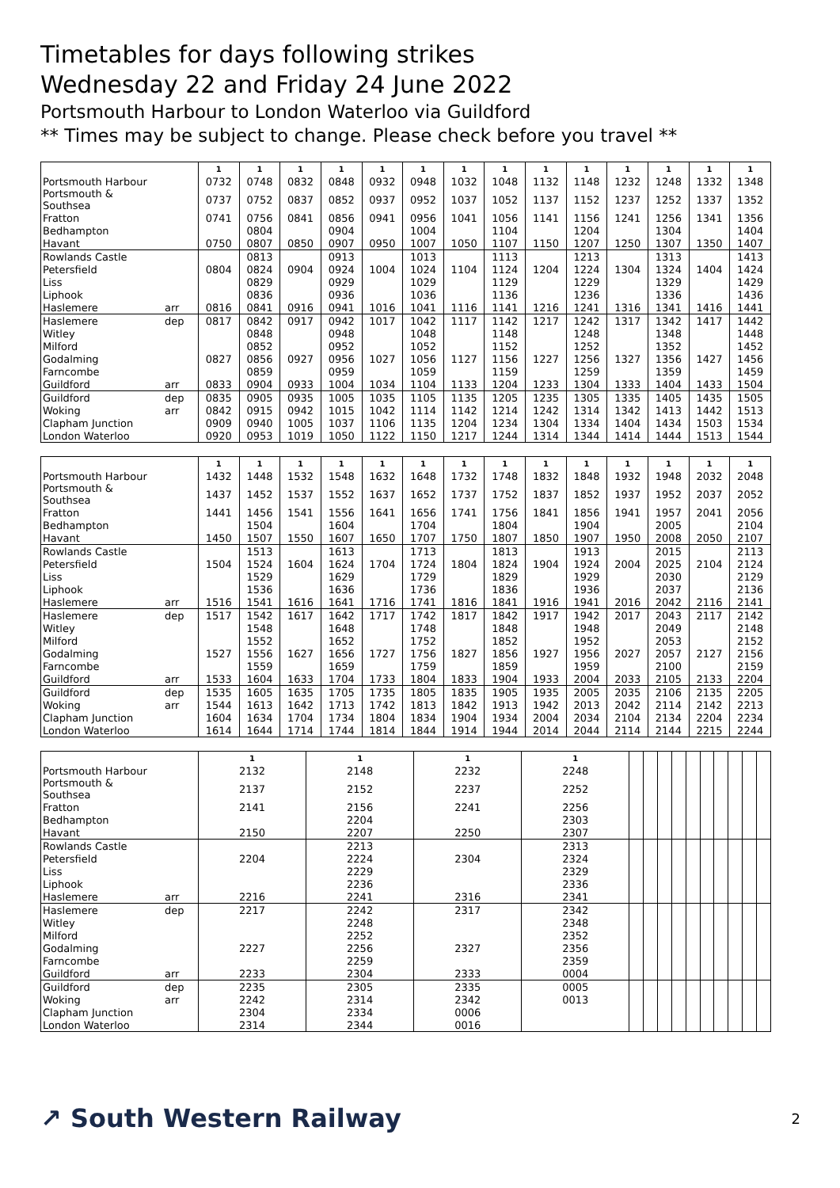Timetables for days following strikes
Wednesday 22 and Friday 24 June 2022
Portsmouth Harbour to London Waterloo via Guildford
** Times may be subject to change. Please check before you travel **
| | | 1 | 1 | 1 | 1 | 1 | 1 | 1 | 1 | 1 | 1 | 1 | 1 | 1 | 1 |
| --- | --- | --- | --- | --- | --- | --- | --- | --- | --- | --- | --- | --- | --- | --- | --- |
| Portsmouth Harbour | | 0732 | 0748 | 0832 | 0848 | 0932 | 0948 | 1032 | 1048 | 1132 | 1148 | 1232 | 1248 | 1332 | 1348 |
| Portsmouth & Southsea | | 0737 | 0752 | 0837 | 0852 | 0937 | 0952 | 1037 | 1052 | 1137 | 1152 | 1237 | 1252 | 1337 | 1352 |
| Fratton | | 0741 | 0756 | 0841 | 0856 | 0941 | 0956 | 1041 | 1056 | 1141 | 1156 | 1241 | 1256 | 1341 | 1356 |
| Bedhampton | | | 0804 | | 0904 | | 1004 | | 1104 | | 1204 | | 1304 | | 1404 |
| Havant | | 0750 | 0807 | 0850 | 0907 | 0950 | 1007 | 1050 | 1107 | 1150 | 1207 | 1250 | 1307 | 1350 | 1407 |
| Rowlands Castle | | | 0813 | | 0913 | | 1013 | | 1113 | | 1213 | | 1313 | | 1413 |
| Petersfield | | 0804 | 0824 | 0904 | 0924 | 1004 | 1024 | 1104 | 1124 | 1204 | 1224 | 1304 | 1324 | 1404 | 1424 |
| Liss | | | 0829 | | 0929 | | 1029 | | 1129 | | 1229 | | 1329 | | 1429 |
| Liphook | | | 0836 | | 0936 | | 1036 | | 1136 | | 1236 | | 1336 | | 1436 |
| Haslemere | arr | 0816 | 0841 | 0916 | 0941 | 1016 | 1041 | 1116 | 1141 | 1216 | 1241 | 1316 | 1341 | 1416 | 1441 |
| Haslemere | dep | 0817 | 0842 | 0917 | 0942 | 1017 | 1042 | 1117 | 1142 | 1217 | 1242 | 1317 | 1342 | 1417 | 1442 |
| Witley | | | 0848 | | 0948 | | 1048 | | 1148 | | 1248 | | 1348 | | 1448 |
| Milford | | | 0852 | | 0952 | | 1052 | | 1152 | | 1252 | | 1352 | | 1452 |
| Godalming | | 0827 | 0856 | 0927 | 0956 | 1027 | 1056 | 1127 | 1156 | 1227 | 1256 | 1327 | 1356 | 1427 | 1456 |
| Farncombe | | | 0859 | | 0959 | | 1059 | | 1159 | | 1259 | | 1359 | | 1459 |
| Guildford | arr | 0833 | 0904 | 0933 | 1004 | 1034 | 1104 | 1133 | 1204 | 1233 | 1304 | 1333 | 1404 | 1433 | 1504 |
| Guildford | dep | 0835 | 0905 | 0935 | 1005 | 1035 | 1105 | 1135 | 1205 | 1235 | 1305 | 1335 | 1405 | 1435 | 1505 |
| Woking | arr | 0842 | 0915 | 0942 | 1015 | 1042 | 1114 | 1142 | 1214 | 1242 | 1314 | 1342 | 1413 | 1442 | 1513 |
| Clapham Junction | | 0909 | 0940 | 1005 | 1037 | 1106 | 1135 | 1204 | 1234 | 1304 | 1334 | 1404 | 1434 | 1503 | 1534 |
| London Waterloo | | 0920 | 0953 | 1019 | 1050 | 1122 | 1150 | 1217 | 1244 | 1314 | 1344 | 1414 | 1444 | 1513 | 1544 |
| | | 1 | 1 | 1 | 1 | 1 | 1 | 1 | 1 | 1 | 1 | 1 | 1 | 1 | 1 |
| --- | --- | --- | --- | --- | --- | --- | --- | --- | --- | --- | --- | --- | --- | --- | --- |
| Portsmouth Harbour | | 1432 | 1448 | 1532 | 1548 | 1632 | 1648 | 1732 | 1748 | 1832 | 1848 | 1932 | 1948 | 2032 | 2048 |
| Portsmouth & Southsea | | 1437 | 1452 | 1537 | 1552 | 1637 | 1652 | 1737 | 1752 | 1837 | 1852 | 1937 | 1952 | 2037 | 2052 |
| Fratton | | 1441 | 1456 | 1541 | 1556 | 1641 | 1656 | 1741 | 1756 | 1841 | 1856 | 1941 | 1957 | 2041 | 2056 |
| Bedhampton | | | 1504 | | 1604 | | 1704 | | 1804 | | 1904 | | 2005 | | 2104 |
| Havant | | 1450 | 1507 | 1550 | 1607 | 1650 | 1707 | 1750 | 1807 | 1850 | 1907 | 1950 | 2008 | 2050 | 2107 |
| Rowlands Castle | | | 1513 | | 1613 | | 1713 | | 1813 | | 1913 | | 2015 | | 2113 |
| Petersfield | | 1504 | 1524 | 1604 | 1624 | 1704 | 1724 | 1804 | 1824 | 1904 | 1924 | 2004 | 2025 | 2104 | 2124 |
| Liss | | | 1529 | | 1629 | | 1729 | | 1829 | | 1929 | | 2030 | | 2129 |
| Liphook | | | 1536 | | 1636 | | 1736 | | 1836 | | 1936 | | 2037 | | 2136 |
| Haslemere | arr | 1516 | 1541 | 1616 | 1641 | 1716 | 1741 | 1816 | 1841 | 1916 | 1941 | 2016 | 2042 | 2116 | 2141 |
| Haslemere | dep | 1517 | 1542 | 1617 | 1642 | 1717 | 1742 | 1817 | 1842 | 1917 | 1942 | 2017 | 2043 | 2117 | 2142 |
| Witley | | | 1548 | | 1648 | | 1748 | | 1848 | | 1948 | | 2049 | | 2148 |
| Milford | | | 1552 | | 1652 | | 1752 | | 1852 | | 1952 | | 2053 | | 2152 |
| Godalming | | 1527 | 1556 | 1627 | 1656 | 1727 | 1756 | 1827 | 1856 | 1927 | 1956 | 2027 | 2057 | 2127 | 2156 |
| Farncombe | | | 1559 | | 1659 | | 1759 | | 1859 | | 1959 | | 2100 | | 2159 |
| Guildford | arr | 1533 | 1604 | 1633 | 1704 | 1733 | 1804 | 1833 | 1904 | 1933 | 2004 | 2033 | 2105 | 2133 | 2204 |
| Guildford | dep | 1535 | 1605 | 1635 | 1705 | 1735 | 1805 | 1835 | 1905 | 1935 | 2005 | 2035 | 2106 | 2135 | 2205 |
| Woking | arr | 1544 | 1613 | 1642 | 1713 | 1742 | 1813 | 1842 | 1913 | 1942 | 2013 | 2042 | 2114 | 2142 | 2213 |
| Clapham Junction | | 1604 | 1634 | 1704 | 1734 | 1804 | 1834 | 1904 | 1934 | 2004 | 2034 | 2104 | 2134 | 2204 | 2234 |
| London Waterloo | | 1614 | 1644 | 1714 | 1744 | 1814 | 1844 | 1914 | 1944 | 2014 | 2044 | 2114 | 2144 | 2215 | 2244 |
| | | 1 | 1 | 1 | 1 | | | | | | | | | | |
| --- | --- | --- | --- | --- | --- | --- | --- | --- | --- | --- | --- | --- | --- | --- | --- |
| Portsmouth Harbour | | 2132 | 2148 | 2232 | 2248 | | | | | | | | | | |
| Portsmouth & Southsea | | 2137 | 2152 | 2237 | 2252 | | | | | | | | | | |
| Fratton | | 2141 | 2156 | 2241 | 2256 | | | | | | | | | | |
| Bedhampton | | | 2204 | | 2303 | | | | | | | | | | |
| Havant | | 2150 | 2207 | 2250 | 2307 | | | | | | | | | | |
| Rowlands Castle | | | 2213 | | 2313 | | | | | | | | | | |
| Petersfield | | 2204 | 2224 | 2304 | 2324 | | | | | | | | | | |
| Liss | | | 2229 | | 2329 | | | | | | | | | | |
| Liphook | | | 2236 | | 2336 | | | | | | | | | | |
| Haslemere | arr | 2216 | 2241 | 2316 | 2341 | | | | | | | | | | |
| Haslemere | dep | 2217 | 2242 | 2317 | 2342 | | | | | | | | | | |
| Witley | | | 2248 | | 2348 | | | | | | | | | | |
| Milford | | | 2252 | | 2352 | | | | | | | | | | |
| Godalming | | 2227 | 2256 | 2327 | 2356 | | | | | | | | | | |
| Farncombe | | | 2259 | | 2359 | | | | | | | | | | |
| Guildford | arr | 2233 | 2304 | 2333 | 0004 | | | | | | | | | | |
| Guildford | dep | 2235 | 2305 | 2335 | 0005 | | | | | | | | | | |
| Woking | arr | 2242 | 2314 | 2342 | 0013 | | | | | | | | | | |
| Clapham Junction | | 2304 | 2334 | 0006 | | | | | | | | | | | |
| London Waterloo | | 2314 | 2344 | 0016 | | | | | | | | | | | |
↗ South Western Railway
2